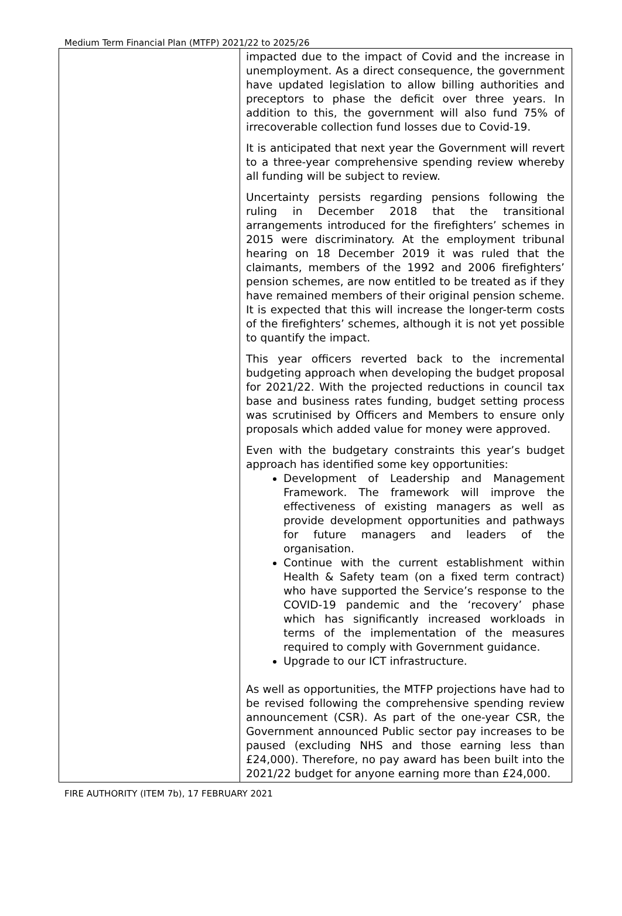Medium Term Financial Plan (MTFP) 2021/22 to 2025/26
| | impacted due to the impact of Covid and the increase in unemployment. As a direct consequence, the government have updated legislation to allow billing authorities and preceptors to phase the deficit over three years. In addition to this, the government will also fund 75% of irrecoverable collection fund losses due to Covid-19. It is anticipated that next year the Government will revert to a three-year comprehensive spending review whereby all funding will be subject to review. Uncertainty persists regarding pensions following the ruling in December 2018 that the transitional arrangements introduced for the firefighters’ schemes in 2015 were discriminatory. At the employment tribunal hearing on 18 December 2019 it was ruled that the claimants, members of the 1992 and 2006 firefighters’ pension schemes, are now entitled to be treated as if they have remained members of their original pension scheme. It is expected that this will increase the longer-term costs of the firefighters’ schemes, although it is not yet possible to quantify the impact. This year officers reverted back to the incremental budgeting approach when developing the budget proposal for 2021/22. With the projected reductions in council tax base and business rates funding, budget setting process was scrutinised by Officers and Members to ensure only proposals which added value for money were approved. Even with the budgetary constraints this year’s budget approach has identified some key opportunities: Development of Leadership and Management Framework. The framework will improve the effectiveness of existing managers as well as provide development opportunities and pathways for future managers and leaders of the organisation. Continue with the current establishment within Health & Safety team (on a fixed term contract) who have supported the Service’s response to the COVID-19 pandemic and the ‘recovery’ phase which has significantly increased workloads in terms of the implementation of the measures required to comply with Government guidance. Upgrade to our ICT infrastructure. As well as opportunities, the MTFP projections have had to be revised following the comprehensive spending review announcement (CSR). As part of the one-year CSR, the Government announced Public sector pay increases to be paused (excluding NHS and those earning less than £24,000). Therefore, no pay award has been built into the 2021/22 budget for anyone earning more than £24,000. |
FIRE AUTHORITY (ITEM 7b), 17 FEBRUARY 2021